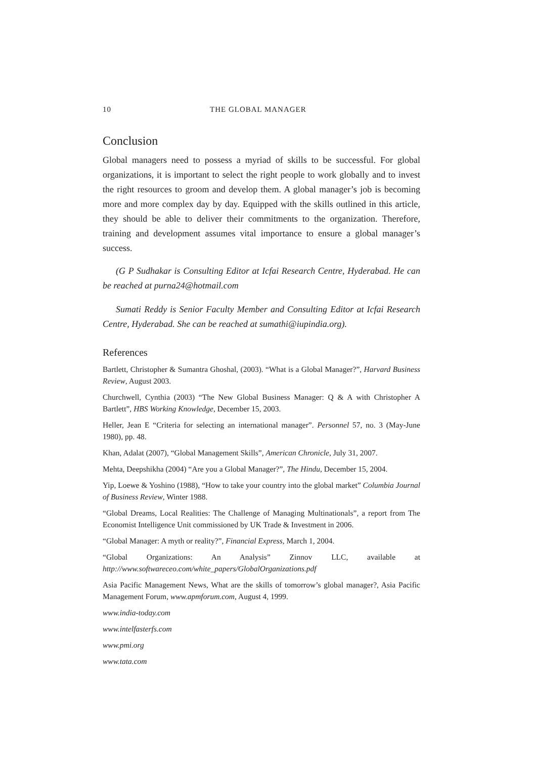10 THE GLOBAL MANAGER
Conclusion
Global managers need to possess a myriad of skills to be successful. For global organizations, it is important to select the right people to work globally and to invest the right resources to groom and develop them. A global manager’s job is becoming more and more complex day by day. Equipped with the skills outlined in this article, they should be able to deliver their commitments to the organization. Therefore, training and development assumes vital importance to ensure a global manager’s success.
(G P Sudhakar is Consulting Editor at Icfai Research Centre, Hyderabad. He can be reached at purna24@hotmail.com
Sumati Reddy is Senior Faculty Member and Consulting Editor at Icfai Research Centre, Hyderabad. She can be reached at sumathi@iupindia.org).
References
Bartlett, Christopher & Sumantra Ghoshal, (2003). “What is a Global Manager?”, Harvard Business Review, August 2003.
Churchwell, Cynthia (2003) “The New Global Business Manager: Q & A with Christopher A Bartlett”, HBS Working Knowledge, December 15, 2003.
Heller, Jean E “Criteria for selecting an international manager”. Personnel 57, no. 3 (May-June 1980), pp. 48.
Khan, Adalat (2007), “Global Management Skills”, American Chronicle, July 31, 2007.
Mehta, Deepshikha (2004) “Are you a Global Manager?”, The Hindu, December 15, 2004.
Yip, Loewe & Yoshino (1988), “How to take your country into the global market” Columbia Journal of Business Review, Winter 1988.
“Global Dreams, Local Realities: The Challenge of Managing Multinationals”, a report from The Economist Intelligence Unit commissioned by UK Trade & Investment in 2006.
“Global Manager: A myth or reality?”, Financial Express, March 1, 2004.
“Global Organizations: An Analysis” Zinnov LLC, available at http://www.softwareceo.com/white_papers/GlobalOrganizations.pdf
Asia Pacific Management News, What are the skills of tomorrow’s global manager?, Asia Pacific Management Forum, www.apmforum.com, August 4, 1999.
www.india-today.com
www.intelfasterfs.com
www.pmi.org
www.tata.com